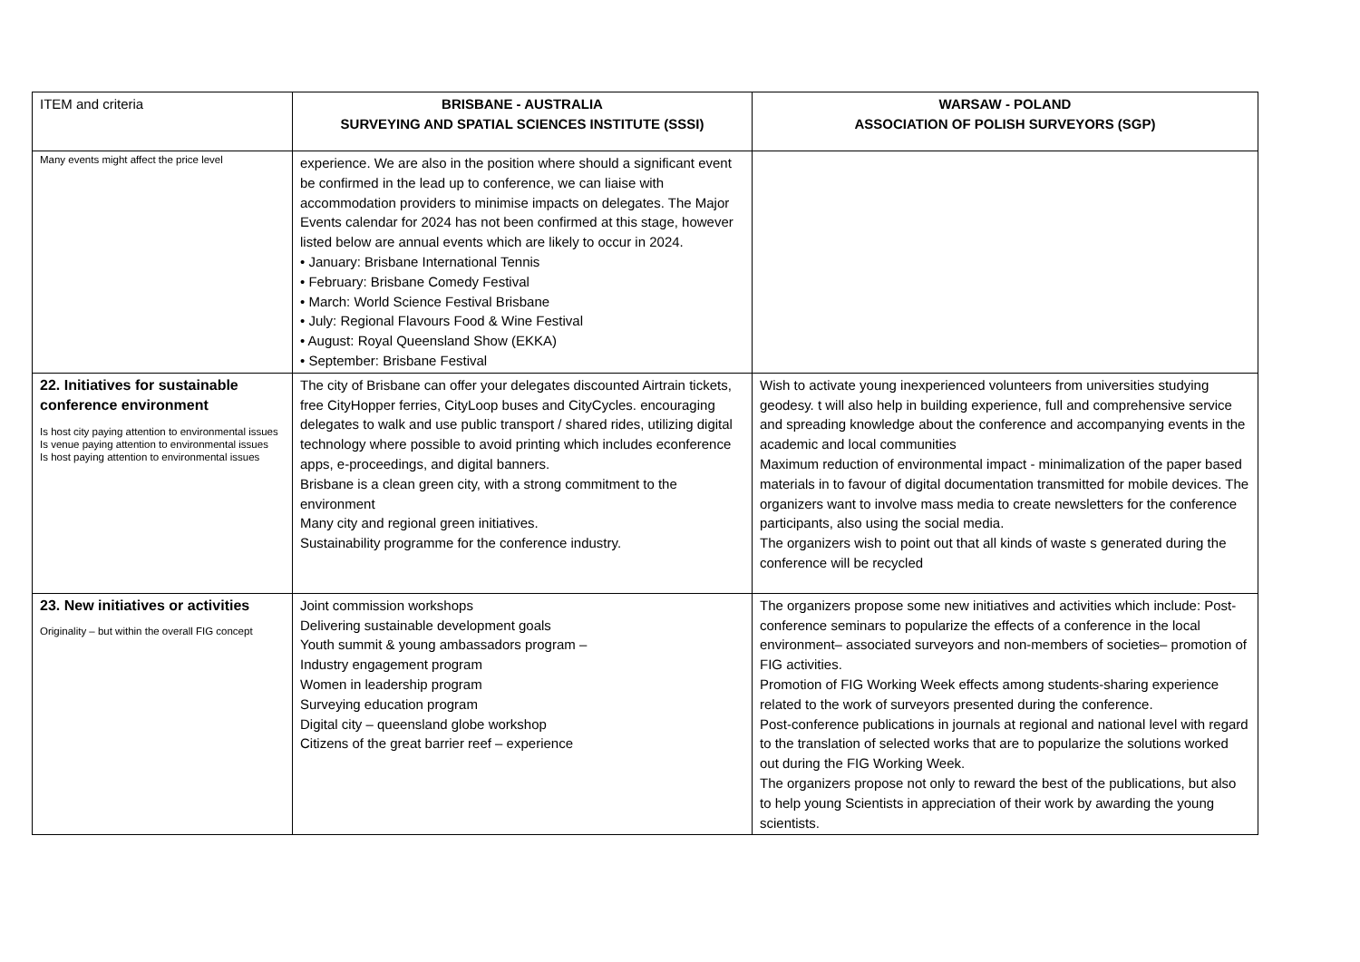| ITEM and criteria | BRISBANE - AUSTRALIA SURVEYING AND SPATIAL SCIENCES INSTITUTE (SSSI) | WARSAW - POLAND ASSOCIATION OF POLISH SURVEYORS (SGP) |
| --- | --- | --- |
| Many events might affect the price level | experience. We are also in the position where should a significant event be confirmed in the lead up to conference, we can liaise with accommodation providers to minimise impacts on delegates. The Major Events calendar for 2024 has not been confirmed at this stage, however listed below are annual events which are likely to occur in 2024. • January: Brisbane International Tennis • February: Brisbane Comedy Festival • March: World Science Festival Brisbane • July: Regional Flavours Food & Wine Festival • August: Royal Queensland Show (EKKA) • September: Brisbane Festival | |
| 22. Initiatives for sustainable conference environment Is host city paying attention to environmental issues Is venue paying attention to environmental issues Is host paying attention to environmental issues | The city of Brisbane can offer your delegates discounted Airtrain tickets, free CityHopper ferries, CityLoop buses and CityCycles. encouraging delegates to walk and use public transport / shared rides, utilizing digital technology where possible to avoid printing which includes econference apps, e-proceedings, and digital banners. Brisbane is a clean green city, with a strong commitment to the environment Many city and regional green initiatives. Sustainability programme for the conference industry. | Wish to activate young inexperienced volunteers from universities studying geodesy. t will also help in building experience, full and comprehensive service and spreading knowledge about the conference and accompanying events in the academic and local communities Maximum reduction of environmental impact - minimalization of the paper based materials in to favour of digital documentation transmitted for mobile devices. The organizers want to involve mass media to create newsletters for the conference participants, also using the social media. The organizers wish to point out that all kinds of waste s generated during the conference will be recycled |
| 23. New initiatives or activities Originality – but within the overall FIG concept | Joint commission workshops Delivering sustainable development goals Youth summit & young ambassadors program – Industry engagement program Women in leadership program Surveying education program Digital city – queensland globe workshop Citizens of the great barrier reef – experience | The organizers propose some new initiatives and activities which include: Post-conference seminars to popularize the effects of a conference in the local environment– associated surveyors and non-members of societies– promotion of FIG activities. Promotion of FIG Working Week effects among students-sharing experience related to the work of surveyors presented during the conference. Post-conference publications in journals at regional and national level with regard to the translation of selected works that are to popularize the solutions worked out during the FIG Working Week. The organizers propose not only to reward the best of the publications, but also to help young Scientists in appreciation of their work by awarding the young scientists. |